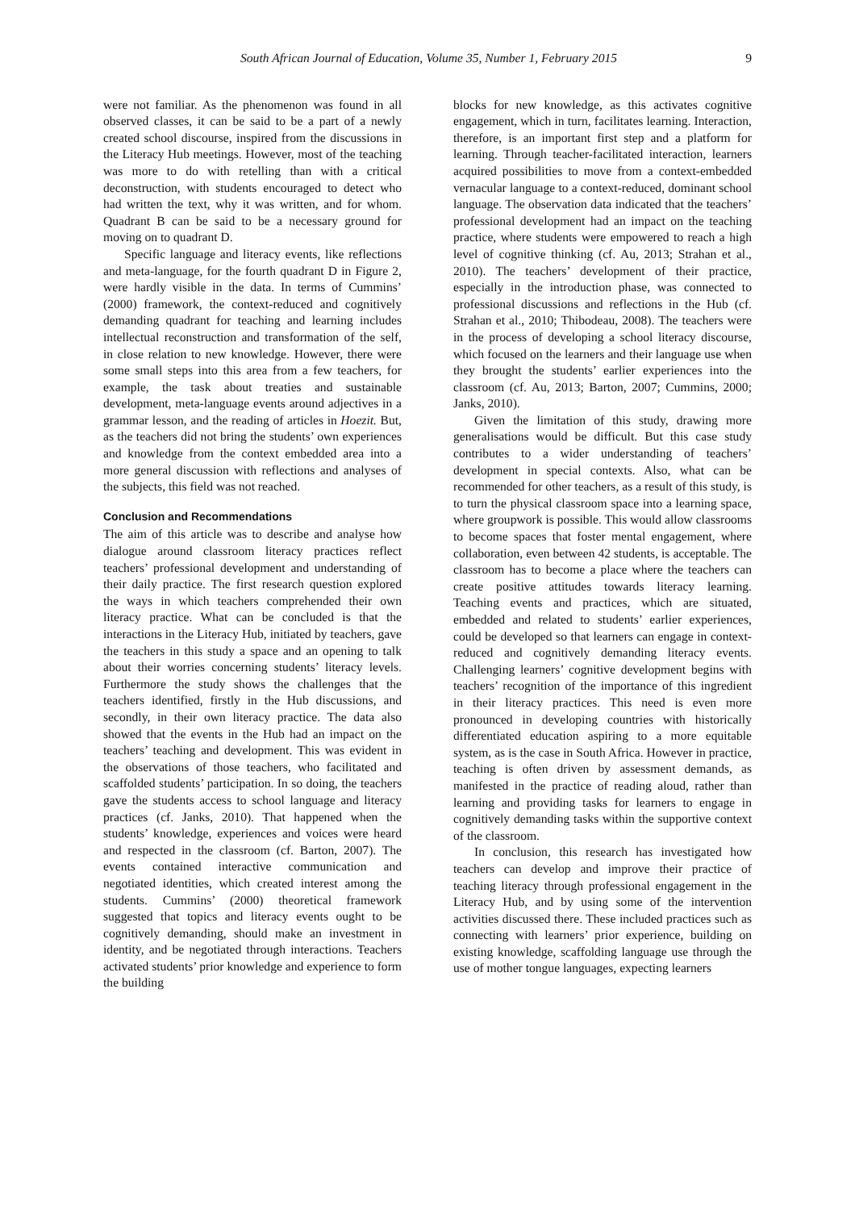South African Journal of Education, Volume 35, Number 1, February 2015 9
were not familiar. As the phenomenon was found in all observed classes, it can be said to be a part of a newly created school discourse, inspired from the discussions in the Literacy Hub meetings. However, most of the teaching was more to do with retelling than with a critical deconstruction, with students encouraged to detect who had written the text, why it was written, and for whom. Quadrant B can be said to be a necessary ground for moving on to quadrant D.
Specific language and literacy events, like reflections and meta-language, for the fourth quadrant D in Figure 2, were hardly visible in the data. In terms of Cummins’ (2000) framework, the context-reduced and cognitively demanding quadrant for teaching and learning includes intellectual reconstruction and transformation of the self, in close relation to new knowledge. However, there were some small steps into this area from a few teachers, for example, the task about treaties and sustainable development, meta-language events around adjectives in a grammar lesson, and the reading of articles in Hoezit. But, as the teachers did not bring the students’ own experiences and knowledge from the context embedded area into a more general discussion with reflections and analyses of the subjects, this field was not reached.
Conclusion and Recommendations
The aim of this article was to describe and analyse how dialogue around classroom literacy practices reflect teachers’ professional development and understanding of their daily practice. The first research question explored the ways in which teachers comprehended their own literacy practice. What can be concluded is that the interactions in the Literacy Hub, initiated by teachers, gave the teachers in this study a space and an opening to talk about their worries concerning students’ literacy levels. Furthermore the study shows the challenges that the teachers identified, firstly in the Hub discussions, and secondly, in their own literacy practice. The data also showed that the events in the Hub had an impact on the teachers’ teaching and development. This was evident in the observations of those teachers, who facilitated and scaffolded students’ participation. In so doing, the teachers gave the students access to school language and literacy practices (cf. Janks, 2010). That happened when the students’ knowledge, experiences and voices were heard and respected in the classroom (cf. Barton, 2007). The events contained interactive communication and negotiated identities, which created interest among the students. Cummins’ (2000) theoretical framework suggested that topics and literacy events ought to be cognitively demanding, should make an investment in identity, and be negotiated through interactions. Teachers activated students’ prior knowledge and experience to form the building
blocks for new knowledge, as this activates cognitive engagement, which in turn, facilitates learning. Interaction, therefore, is an important first step and a platform for learning. Through teacher-facilitated interaction, learners acquired possibilities to move from a context-embedded vernacular language to a context-reduced, dominant school language. The observation data indicated that the teachers’ professional development had an impact on the teaching practice, where students were empowered to reach a high level of cognitive thinking (cf. Au, 2013; Strahan et al., 2010). The teachers’ development of their practice, especially in the introduction phase, was connected to professional discussions and reflections in the Hub (cf. Strahan et al., 2010; Thibodeau, 2008). The teachers were in the process of developing a school literacy discourse, which focused on the learners and their language use when they brought the students’ earlier experiences into the classroom (cf. Au, 2013; Barton, 2007; Cummins, 2000; Janks, 2010).
Given the limitation of this study, drawing more generalisations would be difficult. But this case study contributes to a wider understanding of teachers’ development in special contexts. Also, what can be recommended for other teachers, as a result of this study, is to turn the physical classroom space into a learning space, where groupwork is possible. This would allow classrooms to become spaces that foster mental engagement, where collaboration, even between 42 students, is acceptable. The classroom has to become a place where the teachers can create positive attitudes towards literacy learning. Teaching events and practices, which are situated, embedded and related to students’ earlier experiences, could be developed so that learners can engage in context-reduced and cognitively demanding literacy events. Challenging learners’ cognitive development begins with teachers’ recognition of the importance of this ingredient in their literacy practices. This need is even more pronounced in developing countries with historically differentiated education aspiring to a more equitable system, as is the case in South Africa. However in practice, teaching is often driven by assessment demands, as manifested in the practice of reading aloud, rather than learning and providing tasks for learners to engage in cognitively demanding tasks within the supportive context of the classroom.
In conclusion, this research has investigated how teachers can develop and improve their practice of teaching literacy through professional engagement in the Literacy Hub, and by using some of the intervention activities discussed there. These included practices such as connecting with learners’ prior experience, building on existing knowledge, scaffolding language use through the use of mother tongue languages, expecting learners